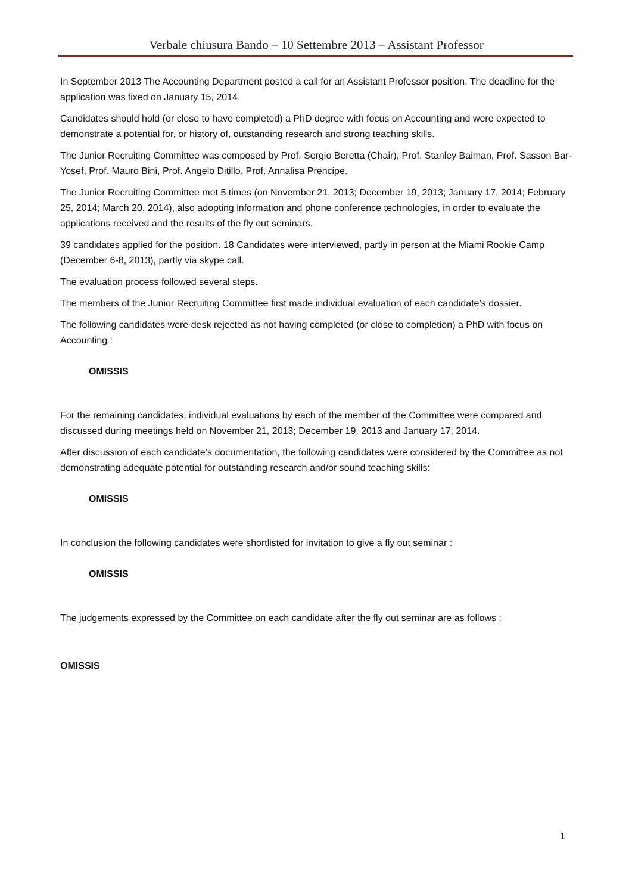Verbale chiusura Bando – 10 Settembre 2013 – Assistant Professor
In September 2013 The Accounting Department posted a call for an Assistant Professor position. The deadline for the application was fixed on January 15, 2014.
Candidates should hold (or close to have completed) a PhD degree with focus on Accounting and were expected to demonstrate a potential for, or history of, outstanding research and strong teaching skills.
The Junior Recruiting Committee was composed by Prof. Sergio Beretta (Chair), Prof. Stanley Baiman, Prof. Sasson Bar-Yosef, Prof. Mauro Bini, Prof. Angelo Ditillo, Prof. Annalisa Prencipe.
The Junior Recruiting Committee met 5 times (on November 21, 2013; December 19, 2013; January 17, 2014; February 25, 2014; March 20. 2014), also adopting information and phone conference technologies, in order to evaluate the applications received and the results of the fly out seminars.
39 candidates applied for the position. 18 Candidates were interviewed, partly in person at the Miami Rookie Camp (December 6-8, 2013), partly via skype call.
The evaluation process followed several steps.
The members of the Junior Recruiting Committee first made individual evaluation of each candidate’s dossier.
The following candidates were desk rejected as not having completed (or close to completion) a PhD with focus on Accounting :
OMISSIS
For the remaining candidates, individual evaluations by each of the member of the Committee were compared and discussed during meetings held on November 21, 2013; December 19, 2013 and January 17, 2014.
After discussion of each candidate’s documentation, the following candidates were considered by the Committee as not demonstrating adequate potential for outstanding research and/or sound teaching skills:
OMISSIS
In conclusion the following candidates were shortlisted for invitation to give a fly out seminar :
OMISSIS
The judgements expressed by the Committee on each candidate after the fly out seminar are as follows :
OMISSIS
1